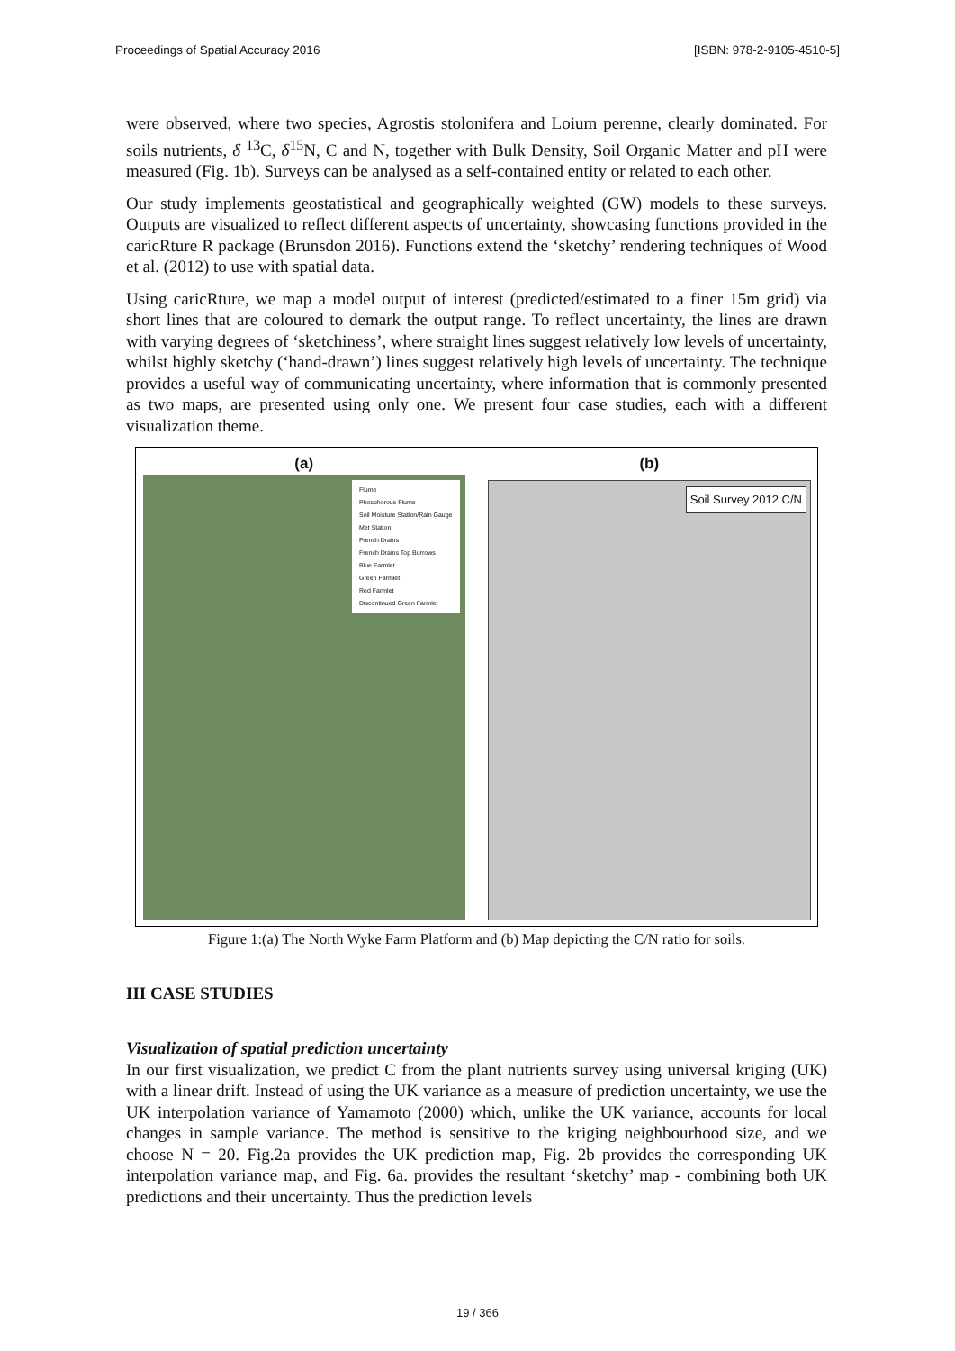Proceedings of Spatial Accuracy 2016 [ISBN: 978-2-9105-4510-5]
were observed, where two species, Agrostis stolonifera and Loium perenne, clearly dominated. For soils nutrients, δ <sup>13</sup>C, δ<sup>15</sup>N, C and N, together with Bulk Density, Soil Organic Matter and pH were measured (Fig. 1b). Surveys can be analysed as a self-contained entity or related to each other.
Our study implements geostatistical and geographically weighted (GW) models to these surveys. Outputs are visualized to reflect different aspects of uncertainty, showcasing functions provided in the caricRture R package (Brunsdon 2016). Functions extend the ‘sketchy’ rendering techniques of Wood et al. (2012) to use with spatial data.
Using caricRture, we map a model output of interest (predicted/estimated to a finer 15m grid) via short lines that are coloured to demark the output range. To reflect uncertainty, the lines are drawn with varying degrees of ‘sketchiness’, where straight lines suggest relatively low levels of uncertainty, whilst highly sketchy (‘hand-drawn’) lines suggest relatively high levels of uncertainty. The technique provides a useful way of communicating uncertainty, where information that is commonly presented as two maps, are presented using only one. We present four case studies, each with a different visualization theme.
(a)
Flume
Phosphorous Flume
Soil Moisture Station/Rain Gauge
Met Station
French Drains
French Drains Top Burrows
Blue Farmlet
Green Farmlet
Red Farmlet
Discontinued Green Farmlet
(b)
Soil Survey 2012 C/N
Figure 1:(a) The North Wyke Farm Platform and (b) Map depicting the C/N ratio for soils.
III CASE STUDIES
Visualization of spatial prediction uncertainty
In our first visualization, we predict C from the plant nutrients survey using universal kriging (UK) with a linear drift. Instead of using the UK variance as a measure of prediction uncertainty, we use the UK interpolation variance of Yamamoto (2000) which, unlike the UK variance, accounts for local changes in sample variance. The method is sensitive to the kriging neighbourhood size, and we choose N = 20. Fig.2a provides the UK prediction map, Fig. 2b provides the corresponding UK interpolation variance map, and Fig. 6a. provides the resultant ‘sketchy’ map - combining both UK predictions and their uncertainty. Thus the prediction levels
19 / 366